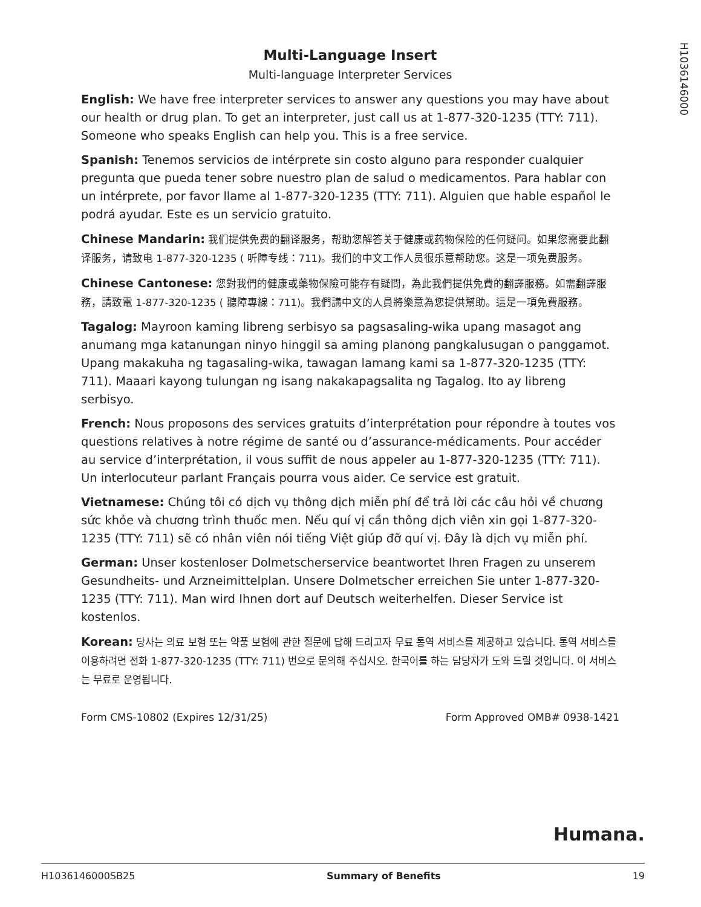H1036146000
Multi-Language Insert
Multi-language Interpreter Services
English: We have free interpreter services to answer any questions you may have about our health or drug plan. To get an interpreter, just call us at 1-877-320-1235 (TTY: 711). Someone who speaks English can help you. This is a free service.
Spanish: Tenemos servicios de intérprete sin costo alguno para responder cualquier pregunta que pueda tener sobre nuestro plan de salud o medicamentos. Para hablar con un intérprete, por favor llame al 1-877-320-1235 (TTY: 711). Alguien que hable español le podrá ayudar. Este es un servicio gratuito.
Chinese Mandarin: 我们提供免费的翻译服务，帮助您解答关于健康或药物保险的任何疑问。如果您需要此翻译服务，请致电 1-877-320-1235 ( 听障专线：711)。我们的中文工作人员很乐意帮助您。这是一项免费服务。
Chinese Cantonese: 您對我們的健康或藥物保險可能存有疑問，為此我們提供免費的翻譯服務。如需翻譯服務，請致電 1-877-320-1235 ( 聽障專線：711)。我們講中文的人員將樂意為您提供幫助。這是一項免費服務。
Tagalog: Mayroon kaming libreng serbisyo sa pagsasaling-wika upang masagot ang anumang mga katanungan ninyo hinggil sa aming planong pangkalusugan o panggamot. Upang makakuha ng tagasaling-wika, tawagan lamang kami sa 1-877-320-1235 (TTY: 711). Maaari kayong tulungan ng isang nakakapagsalita ng Tagalog. Ito ay libreng serbisyo.
French: Nous proposons des services gratuits d’interprétation pour répondre à toutes vos questions relatives à notre régime de santé ou d’assurance-médicaments. Pour accéder au service d’interprétation, il vous suffit de nous appeler au 1-877-320-1235 (TTY: 711). Un interlocuteur parlant Français pourra vous aider. Ce service est gratuit.
Vietnamese: Chúng tôi có dịch vụ thông dịch miễn phí để trả lời các câu hỏi về chương sức khỏe và chương trình thuốc men. Nếu quí vị cần thông dịch viên xin gọi 1-877-320-1235 (TTY: 711) sẽ có nhân viên nói tiếng Việt giúp đỡ quí vị. Đây là dịch vụ miễn phí.
German: Unser kostenloser Dolmetscherservice beantwortet Ihren Fragen zu unserem Gesundheits- und Arzneimittelplan. Unsere Dolmetscher erreichen Sie unter 1-877-320-1235 (TTY: 711). Man wird Ihnen dort auf Deutsch weiterhelfen. Dieser Service ist kostenlos.
Korean: 당사는 의료 보험 또는 약품 보험에 관한 질문에 답해 드리고자 무료 통역 서비스를 제공하고 있습니다. 통역 서비스를 이용하려면 전화 1-877-320-1235 (TTY: 711) 번으로 문의해 주십시오. 한국어를 하는 담당자가 도와 드릴 것입니다. 이 서비스는 무료로 운영됩니다.
Form CMS-10802 (Expires 12/31/25) Form Approved OMB# 0938-1421
Humana.
H1036146000SB25 Summary of Benefits 19